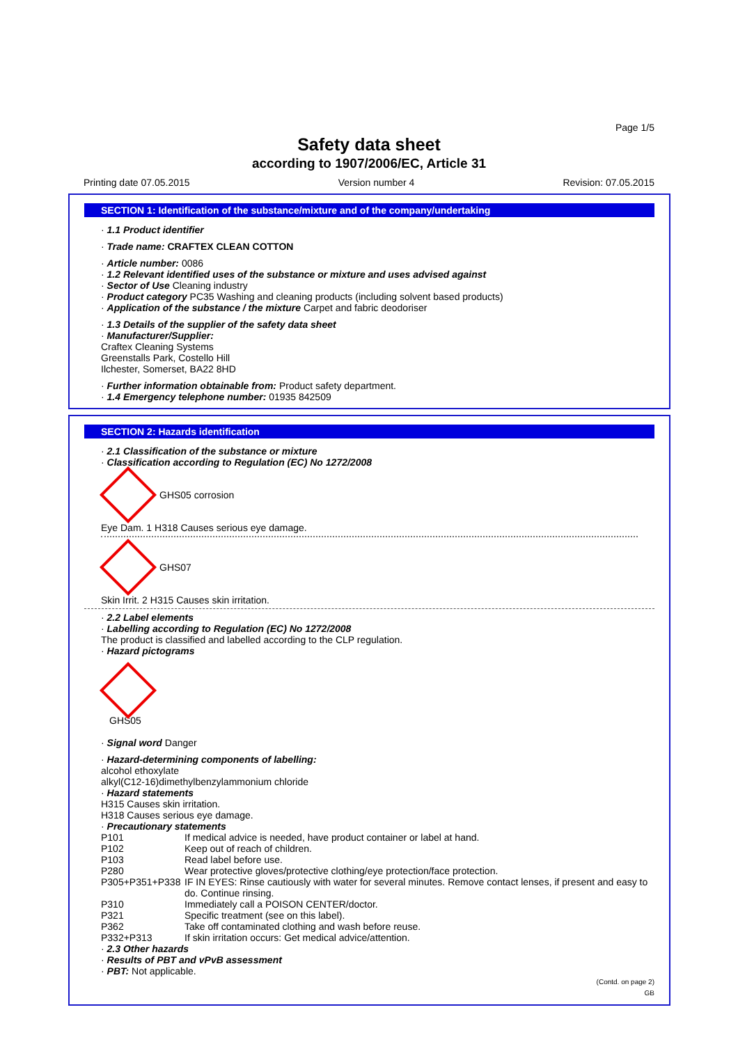Page 1/5
Safety data sheet
according to 1907/2006/EC, Article 31
Printing date 07.05.2015 Version number 4 Revision: 07.05.2015
SECTION 1: Identification of the substance/mixture and of the company/undertaking
· 1.1 Product identifier
· Trade name: CRAFTEX CLEAN COTTON
· Article number: 0086
· 1.2 Relevant identified uses of the substance or mixture and uses advised against
· Sector of Use Cleaning industry
· Product category PC35 Washing and cleaning products (including solvent based products)
· Application of the substance / the mixture Carpet and fabric deodoriser
· 1.3 Details of the supplier of the safety data sheet
· Manufacturer/Supplier:
Craftex Cleaning Systems
Greenstalls Park, Costello Hill
Ilchester, Somerset, BA22 8HD
· Further information obtainable from: Product safety department.
· 1.4 Emergency telephone number: 01935 842509
SECTION 2: Hazards identification
· 2.1 Classification of the substance or mixture
· Classification according to Regulation (EC) No 1272/2008
GHS05 corrosion
Eye Dam. 1 H318 Causes serious eye damage.
GHS07
Skin Irrit. 2 H315 Causes skin irritation.
· 2.2 Label elements
· Labelling according to Regulation (EC) No 1272/2008
The product is classified and labelled according to the CLP regulation.
· Hazard pictograms
GHS05
· Signal word Danger
· Hazard-determining components of labelling:
alcohol ethoxylate
alkyl(C12-16)dimethylbenzylammonium chloride
· Hazard statements
H315 Causes skin irritation.
H318 Causes serious eye damage.
· Precautionary statements
| P101 | If medical advice is needed, have product container or label at hand. |
| P102 | Keep out of reach of children. |
| P103 | Read label before use. |
| P280 | Wear protective gloves/protective clothing/eye protection/face protection. |
| P305+P351+P338 | IF IN EYES: Rinse cautiously with water for several minutes. Remove contact lenses, if present and easy to do. Continue rinsing. |
| P310 | Immediately call a POISON CENTER/doctor. |
| P321 | Specific treatment (see on this label). |
| P362 | Take off contaminated clothing and wash before reuse. |
| P332+P313 | If skin irritation occurs: Get medical advice/attention. |
· 2.3 Other hazards
· Results of PBT and vPvB assessment
· PBT: Not applicable.
(Contd. on page 2)
GB